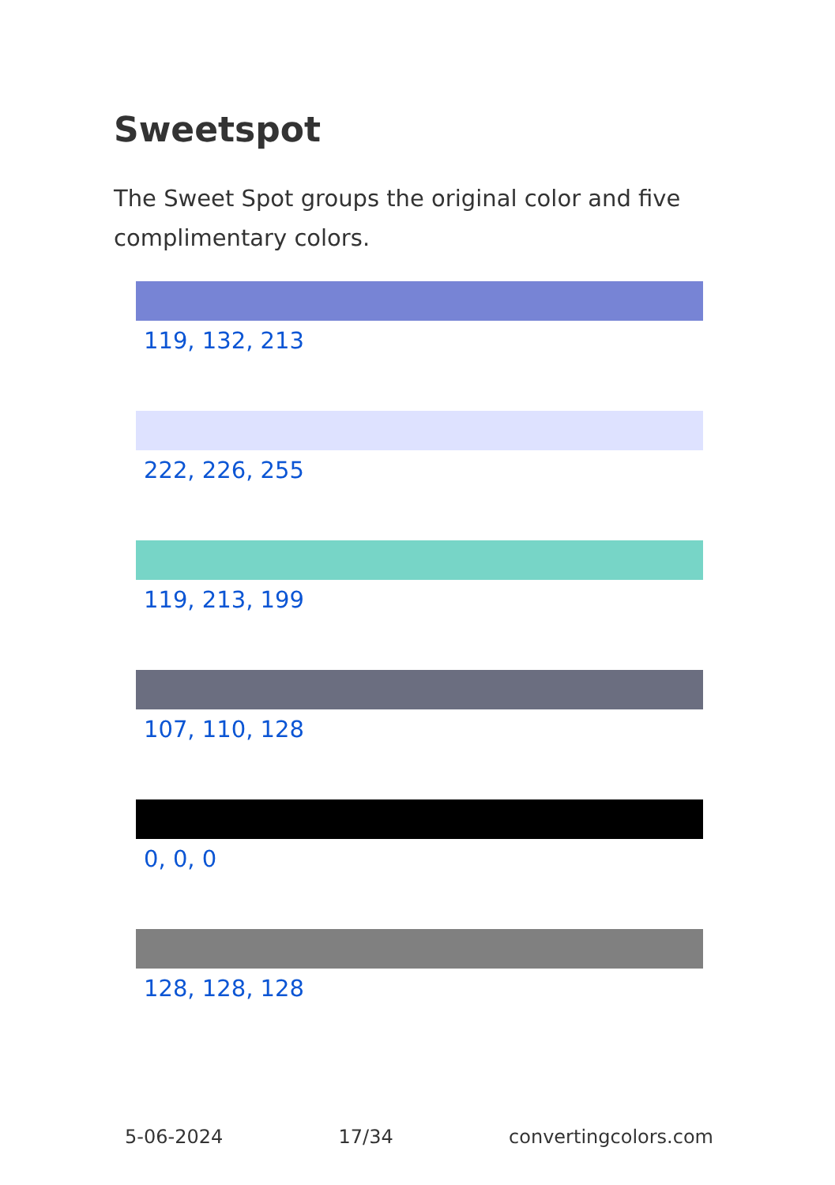Sweetspot
The Sweet Spot groups the original color and five complimentary colors.
119, 132, 213
222, 226, 255
119, 213, 199
107, 110, 128
0, 0, 0
128, 128, 128
5-06-2024 17/34 convertingcolors.com